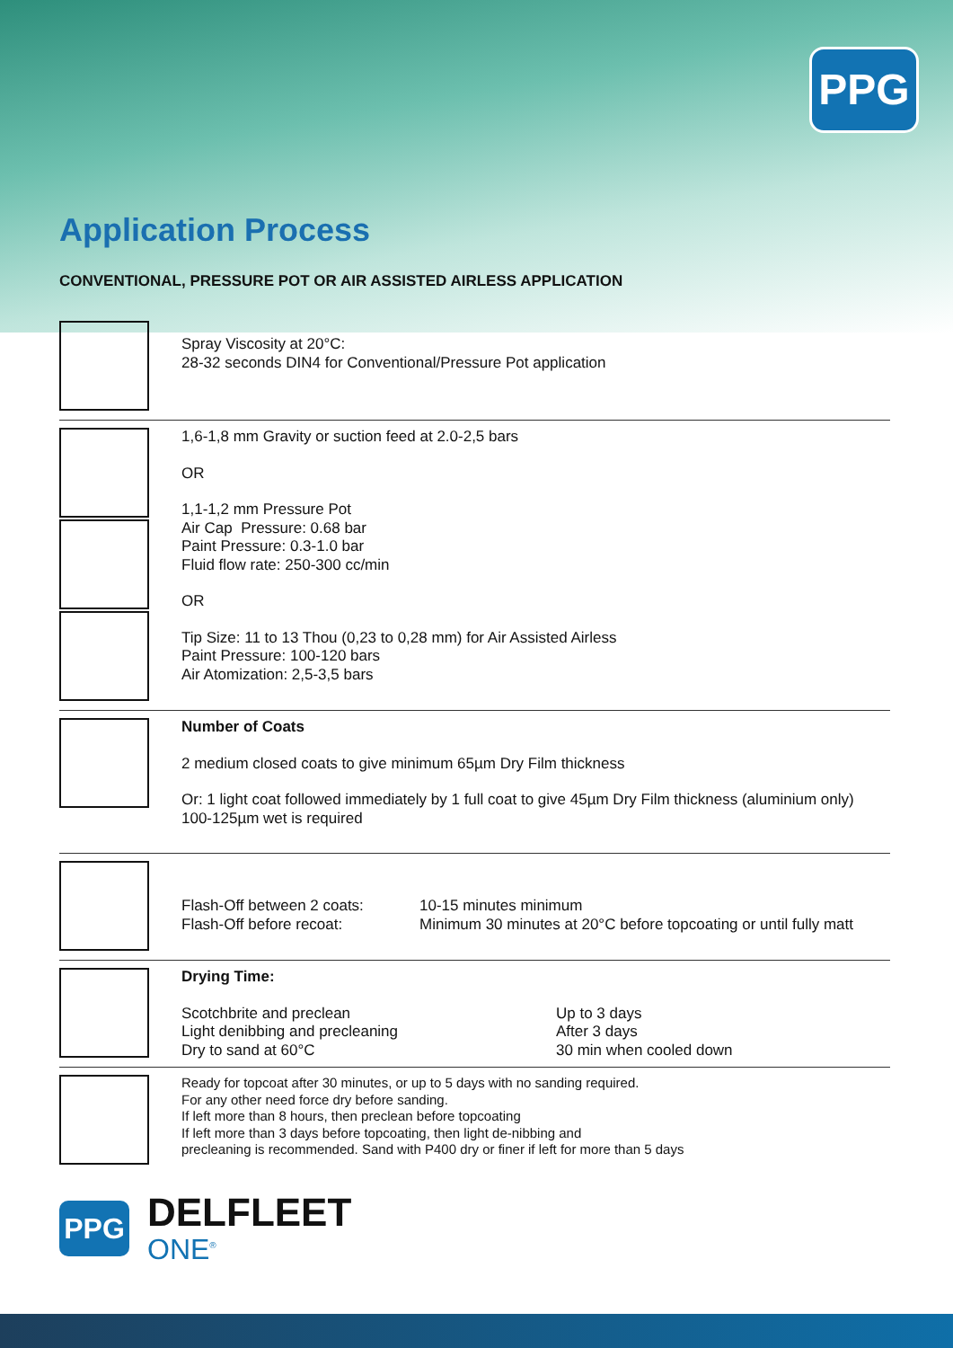PPG
Application Process
CONVENTIONAL, PRESSURE POT OR AIR ASSISTED AIRLESS APPLICATION
Spray Viscosity at 20°C:
28-32 seconds DIN4 for Conventional/Pressure Pot application
1,6-1,8 mm Gravity or suction feed at 2.0-2,5 bars
OR
1,1-1,2 mm Pressure Pot
Air Cap Pressure: 0.68 bar
Paint Pressure: 0.3-1.0 bar
Fluid flow rate: 250-300 cc/min
OR
Tip Size: 11 to 13 Thou (0,23 to 0,28 mm) for Air Assisted Airless
Paint Pressure: 100-120 bars
Air Atomization: 2,5-3,5 bars
Number of Coats
2 medium closed coats to give minimum 65µm Dry Film thickness
Or: 1 light coat followed immediately by 1 full coat to give 45µm Dry Film thickness (aluminium only)
100-125µm wet is required
Flash-Off between 2 coats:
10-15 minutes minimum
Flash-Off before recoat: Minimum 30 minutes at 20°C before topcoating or until fully matt
Drying Time:
Scotchbrite and preclean Up to 3 days
Light denibbing and precleaning After 3 days
Dry to sand at 60°C 30 min when cooled down
Ready for topcoat after 30 minutes, or up to 5 days with no sanding required.
For any other need force dry before sanding.
If left more than 8 hours, then preclean before topcoating
If left more than 3 days before topcoating, then light de-nibbing and
precleaning is recommended. Sand with P400 dry or finer if left for more than 5 days
PPG
DELFLEET
ONE<sup>®</sup>